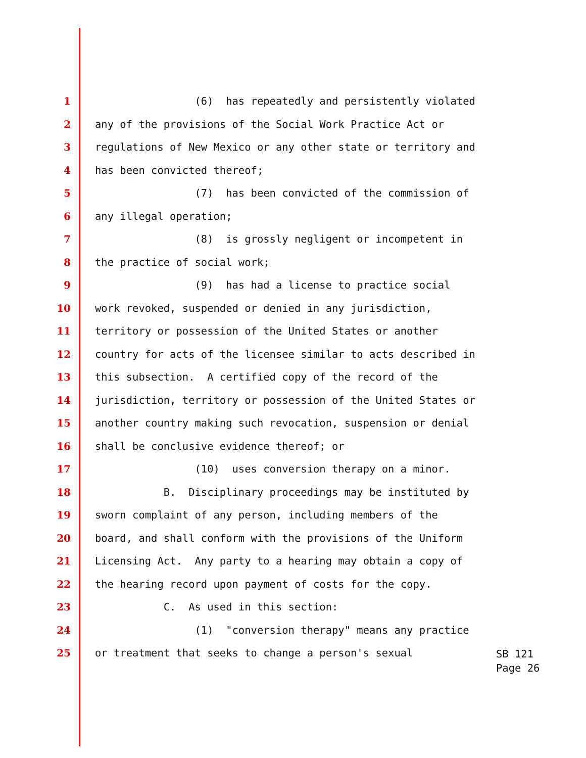1 (6) has repeatedly and persistently violated
2 any of the provisions of the Social Work Practice Act or
3 regulations of New Mexico or any other state or territory and
4 has been convicted thereof;
5 (7) has been convicted of the commission of
6 any illegal operation;
7 (8) is grossly negligent or incompetent in
8 the practice of social work;
9 (9) has had a license to practice social
10 work revoked, suspended or denied in any jurisdiction,
11 territory or possession of the United States or another
12 country for acts of the licensee similar to acts described in
13 this subsection. A certified copy of the record of the
14 jurisdiction, territory or possession of the United States or
15 another country making such revocation, suspension or denial
16 shall be conclusive evidence thereof; or
17 (10) uses conversion therapy on a minor.
18 B. Disciplinary proceedings may be instituted by
19 sworn complaint of any person, including members of the
20 board, and shall conform with the provisions of the Uniform
21 Licensing Act. Any party to a hearing may obtain a copy of
22 the hearing record upon payment of costs for the copy.
23 C. As used in this section:
24 (1) "conversion therapy" means any practice
25 or treatment that seeks to change a person's sexual
SB 121
Page 26